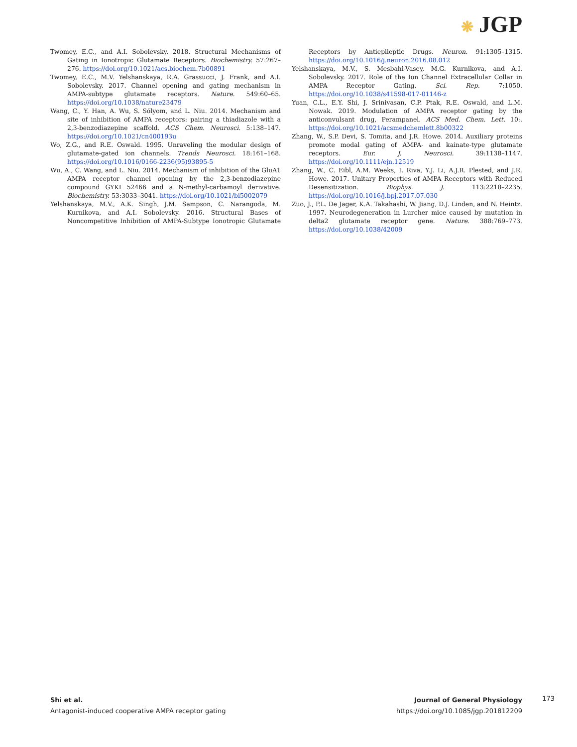❋ JGP
Twomey, E.C., and A.I. Sobolevsky. 2018. Structural Mechanisms of Gating in Ionotropic Glutamate Receptors. Biochemistry. 57:267–276. https://doi.org/10.1021/acs.biochem.7b00891
Twomey, E.C., M.V. Yelshanskaya, R.A. Grassucci, J. Frank, and A.I. Sobolevsky. 2017. Channel opening and gating mechanism in AMPA-subtype glutamate receptors. Nature. 549:60–65. https://doi.org/10.1038/nature23479
Wang, C., Y. Han, A. Wu, S. Sólyom, and L. Niu. 2014. Mechanism and site of inhibition of AMPA receptors: pairing a thiadiazole with a 2,3-benzodiazepine scaffold. ACS Chem. Neurosci. 5:138–147. https://doi.org/10.1021/cn400193u
Wo, Z.G., and R.E. Oswald. 1995. Unraveling the modular design of glutamate-gated ion channels. Trends Neurosci. 18:161–168. https://doi.org/10.1016/0166-2236(95)93895-5
Wu, A., C. Wang, and L. Niu. 2014. Mechanism of inhibition of the GluA1 AMPA receptor channel opening by the 2,3-benzodiazepine compound GYKI 52466 and a N-methyl-carbamoyl derivative. Biochemistry. 53:3033–3041. https://doi.org/10.1021/bi5002079
Yelshanskaya, M.V., A.K. Singh, J.M. Sampson, C. Narangoda, M. Kurnikova, and A.I. Sobolevsky. 2016. Structural Bases of Noncompetitive Inhibition of AMPA-Subtype Ionotropic Glutamate Receptors by Antiepileptic Drugs. Neuron. 91:1305–1315. https://doi.org/10.1016/j.neuron.2016.08.012
Yelshanskaya, M.V., S. Mesbahi-Vasey, M.G. Kurnikova, and A.I. Sobolevsky. 2017. Role of the Ion Channel Extracellular Collar in AMPA Receptor Gating. Sci. Rep. 7:1050. https://doi.org/10.1038/s41598-017-01146-z
Yuan, C.L., E.Y. Shi, J. Srinivasan, C.P. Ptak, R.E. Oswald, and L.M. Nowak. 2019. Modulation of AMPA receptor gating by the anticonvulsant drug, Perampanel. ACS Med. Chem. Lett. 10:. https://doi.org/10.1021/acsmedchemlett.8b00322
Zhang, W., S.P. Devi, S. Tomita, and J.R. Howe. 2014. Auxiliary proteins promote modal gating of AMPA- and kainate-type glutamate receptors. Eur. J. Neurosci. 39:1138–1147. https://doi.org/10.1111/ejn.12519
Zhang, W., C. Eibl, A.M. Weeks, I. Riva, Y.J. Li, A.J.R. Plested, and J.R. Howe. 2017. Unitary Properties of AMPA Receptors with Reduced Desensitization. Biophys. J. 113:2218–2235. https://doi.org/10.1016/j.bpj.2017.07.030
Zuo, J., P.L. De Jager, K.A. Takahashi, W. Jiang, D.J. Linden, and N. Heintz. 1997. Neurodegeneration in Lurcher mice caused by mutation in delta2 glutamate receptor gene. Nature. 388:769–773. https://doi.org/10.1038/42009
Shi et al.
Antagonist-induced cooperative AMPA receptor gating
Journal of General Physiology
https://doi.org/10.1085/jgp.201812209
173